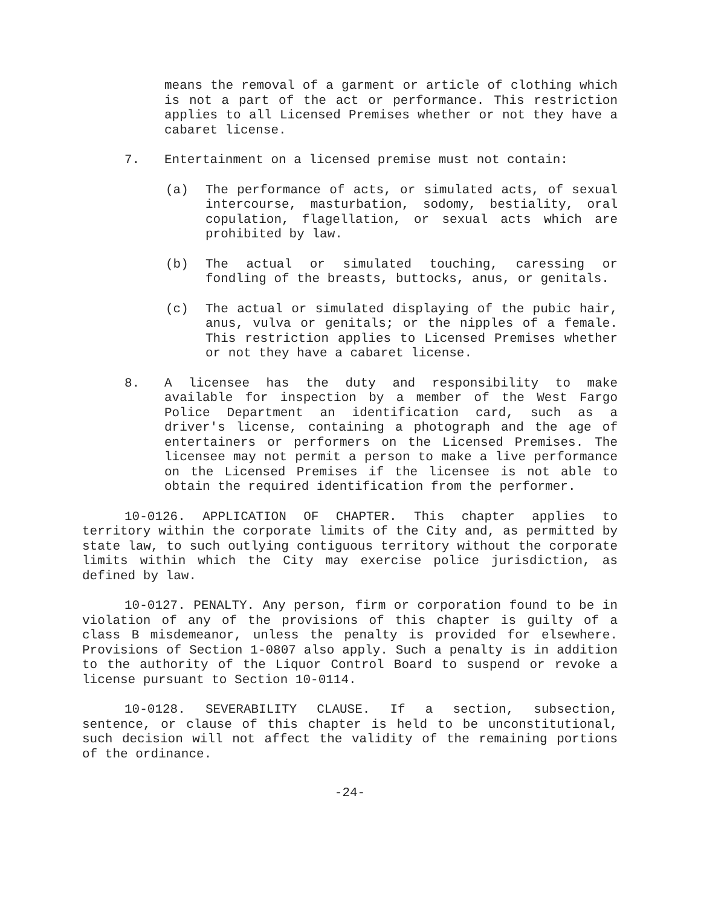means the removal of a garment or article of clothing which is not a part of the act or performance. This restriction applies to all Licensed Premises whether or not they have a cabaret license.
7. Entertainment on a licensed premise must not contain:
(a) The performance of acts, or simulated acts, of sexual intercourse, masturbation, sodomy, bestiality, oral copulation, flagellation, or sexual acts which are prohibited by law.
(b) The actual or simulated touching, caressing or fondling of the breasts, buttocks, anus, or genitals.
(c) The actual or simulated displaying of the pubic hair, anus, vulva or genitals; or the nipples of a female. This restriction applies to Licensed Premises whether or not they have a cabaret license.
8. A licensee has the duty and responsibility to make available for inspection by a member of the West Fargo Police Department an identification card, such as a driver's license, containing a photograph and the age of entertainers or performers on the Licensed Premises. The licensee may not permit a person to make a live performance on the Licensed Premises if the licensee is not able to obtain the required identification from the performer.
10-0126. APPLICATION OF CHAPTER. This chapter applies to territory within the corporate limits of the City and, as permitted by state law, to such outlying contiguous territory without the corporate limits within which the City may exercise police jurisdiction, as defined by law.
10-0127. PENALTY. Any person, firm or corporation found to be in violation of any of the provisions of this chapter is guilty of a class B misdemeanor, unless the penalty is provided for elsewhere. Provisions of Section 1-0807 also apply. Such a penalty is in addition to the authority of the Liquor Control Board to suspend or revoke a license pursuant to Section 10-0114.
10-0128. SEVERABILITY CLAUSE. If a section, subsection, sentence, or clause of this chapter is held to be unconstitutional, such decision will not affect the validity of the remaining portions of the ordinance.
-24-